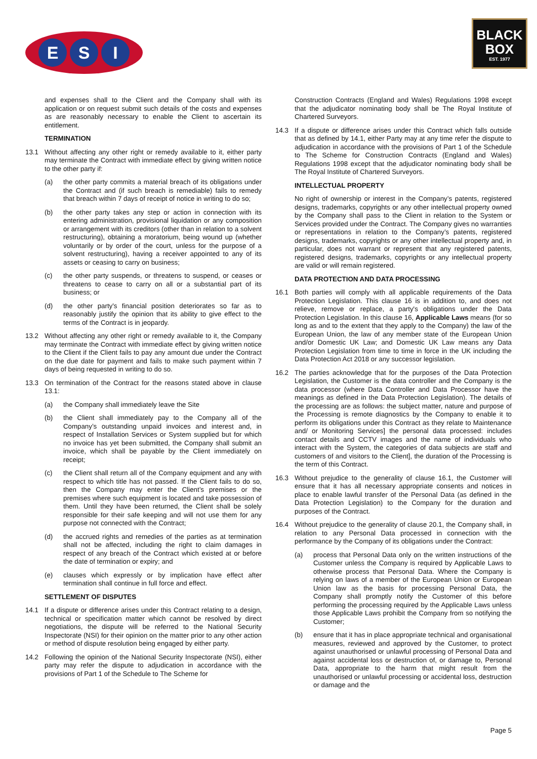E S I
BLACK
BOX
EST. 1977
and expenses shall to the Client and the Company shall with its application or on request submit such details of the costs and expenses as are reasonably necessary to enable the Client to ascertain its entitlement.
TERMINATION
13.1 Without affecting any other right or remedy available to it, either party may terminate the Contract with immediate effect by giving written notice to the other party if:
(a) the other party commits a material breach of its obligations under the Contract and (if such breach is remediable) fails to remedy that breach within 7 days of receipt of notice in writing to do so;
(b) the other party takes any step or action in connection with its entering administration, provisional liquidation or any composition or arrangement with its creditors (other than in relation to a solvent restructuring), obtaining a moratorium, being wound up (whether voluntarily or by order of the court, unless for the purpose of a solvent restructuring), having a receiver appointed to any of its assets or ceasing to carry on business;
(c) the other party suspends, or threatens to suspend, or ceases or threatens to cease to carry on all or a substantial part of its business; or
(d) the other party's financial position deteriorates so far as to reasonably justify the opinion that its ability to give effect to the terms of the Contract is in jeopardy.
13.2 Without affecting any other right or remedy available to it, the Company may terminate the Contract with immediate effect by giving written notice to the Client if the Client fails to pay any amount due under the Contract on the due date for payment and fails to make such payment within 7 days of being requested in writing to do so.
13.3 On termination of the Contract for the reasons stated above in clause 13.1:
(a) the Company shall immediately leave the Site
(b) the Client shall immediately pay to the Company all of the Company’s outstanding unpaid invoices and interest and, in respect of Installation Services or System supplied but for which no invoice has yet been submitted, the Company shall submit an invoice, which shall be payable by the Client immediately on receipt;
(c) the Client shall return all of the Company equipment and any with respect to which title has not passed. If the Client fails to do so, then the Company may enter the Client’s premises or the premises where such equipment is located and take possession of them. Until they have been returned, the Client shall be solely responsible for their safe keeping and will not use them for any purpose not connected with the Contract;
(d) the accrued rights and remedies of the parties as at termination shall not be affected, including the right to claim damages in respect of any breach of the Contract which existed at or before the date of termination or expiry; and
(e) clauses which expressly or by implication have effect after termination shall continue in full force and effect.
SETTLEMENT OF DISPUTES
14.1 If a dispute or difference arises under this Contract relating to a design, technical or specification matter which cannot be resolved by direct negotiations, the dispute will be referred to the National Security Inspectorate (NSI) for their opinion on the matter prior to any other action or method of dispute resolution being engaged by either party.
14.2 Following the opinion of the National Security Inspectorate (NSI), either party may refer the dispute to adjudication in accordance with the provisions of Part 1 of the Schedule to The Scheme for
Construction Contracts (England and Wales) Regulations 1998 except that the adjudicator nominating body shall be The Royal Institute of Chartered Surveyors.
14.3 If a dispute or difference arises under this Contract which falls outside that as defined by 14.1, either Party may at any time refer the dispute to adjudication in accordance with the provisions of Part 1 of the Schedule to The Scheme for Construction Contracts (England and Wales) Regulations 1998 except that the adjudicator nominating body shall be The Royal Institute of Chartered Surveyors.
INTELLECTUAL PROPERTY
No right of ownership or interest in the Company’s patents, registered designs, trademarks, copyrights or any other intellectual property owned by the Company shall pass to the Client in relation to the System or Services provided under the Contract. The Company gives no warranties or representations in relation to the Company’s patents, registered designs, trademarks, copyrights or any other intellectual property and, in particular, does not warrant or represent that any registered patents, registered designs, trademarks, copyrights or any intellectual property are valid or will remain registered.
DATA PROTECTION AND DATA PROCESSING
16.1 Both parties will comply with all applicable requirements of the Data Protection Legislation. This clause 16 is in addition to, and does not relieve, remove or replace, a party's obligations under the Data Protection Legislation. In this clause 16, Applicable Laws means (for so long as and to the extent that they apply to the Company) the law of the European Union, the law of any member state of the European Union and/or Domestic UK Law; and Domestic UK Law means any Data Protection Legislation from time to time in force in the UK including the Data Protection Act 2018 or any successor legislation.
16.2 The parties acknowledge that for the purposes of the Data Protection Legislation, the Customer is the data controller and the Company is the data processor (where Data Controller and Data Processor have the meanings as defined in the Data Protection Legislation). The details of the processing are as follows: the subject matter, nature and purpose of the Processing is remote diagnostics by the Company to enable it to perform its obligations under this Contract as they relate to Maintenance and/ or Monitoring Services] the personal data processed: includes contact details and CCTV images and the name of individuals who interact with the System, the categories of data subjects are staff and customers of and visitors to the Client], the duration of the Processing is the term of this Contract.
16.3 Without prejudice to the generality of clause 16.1, the Customer will ensure that it has all necessary appropriate consents and notices in place to enable lawful transfer of the Personal Data (as defined in the Data Protection Legislation) to the Company for the duration and purposes of the Contract.
16.4 Without prejudice to the generality of clause 20.1, the Company shall, in relation to any Personal Data processed in connection with the performance by the Company of its obligations under the Contract:
(a) process that Personal Data only on the written instructions of the Customer unless the Company is required by Applicable Laws to otherwise process that Personal Data. Where the Company is relying on laws of a member of the European Union or European Union law as the basis for processing Personal Data, the Company shall promptly notify the Customer of this before performing the processing required by the Applicable Laws unless those Applicable Laws prohibit the Company from so notifying the Customer;
(b) ensure that it has in place appropriate technical and organisational measures, reviewed and approved by the Customer, to protect against unauthorised or unlawful processing of Personal Data and against accidental loss or destruction of, or damage to, Personal Data, appropriate to the harm that might result from the unauthorised or unlawful processing or accidental loss, destruction or damage and the
Page 5